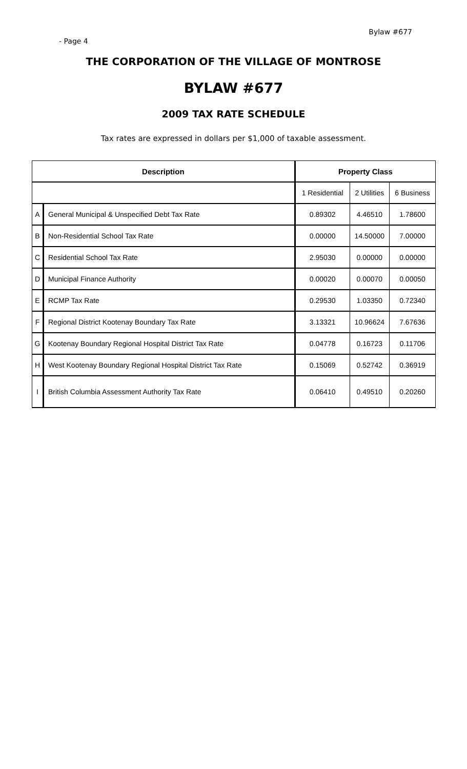Bylaw #677
- Page 4
THE CORPORATION OF THE VILLAGE OF MONTROSE
BYLAW #677
2009 TAX RATE SCHEDULE
Tax rates are expressed in dollars per $1,000 of taxable assessment.
| Description | | Property Class | | |
| --- | --- | --- | --- | --- |
| | | 1 Residential | 2 Utilities | 6 Business |
| A | General Municipal & Unspecified Debt Tax Rate | 0.89302 | 4.46510 | 1.78600 |
| B | Non-Residential School Tax Rate | 0.00000 | 14.50000 | 7.00000 |
| C | Residential School Tax Rate | 2.95030 | 0.00000 | 0.00000 |
| D | Municipal Finance Authority | 0.00020 | 0.00070 | 0.00050 |
| E | RCMP Tax Rate | 0.29530 | 1.03350 | 0.72340 |
| F | Regional District Kootenay Boundary Tax Rate | 3.13321 | 10.96624 | 7.67636 |
| G | Kootenay Boundary Regional Hospital District Tax Rate | 0.04778 | 0.16723 | 0.11706 |
| H | West Kootenay Boundary Regional Hospital District Tax Rate | 0.15069 | 0.52742 | 0.36919 |
| I | British Columbia Assessment Authority Tax Rate | 0.06410 | 0.49510 | 0.20260 |